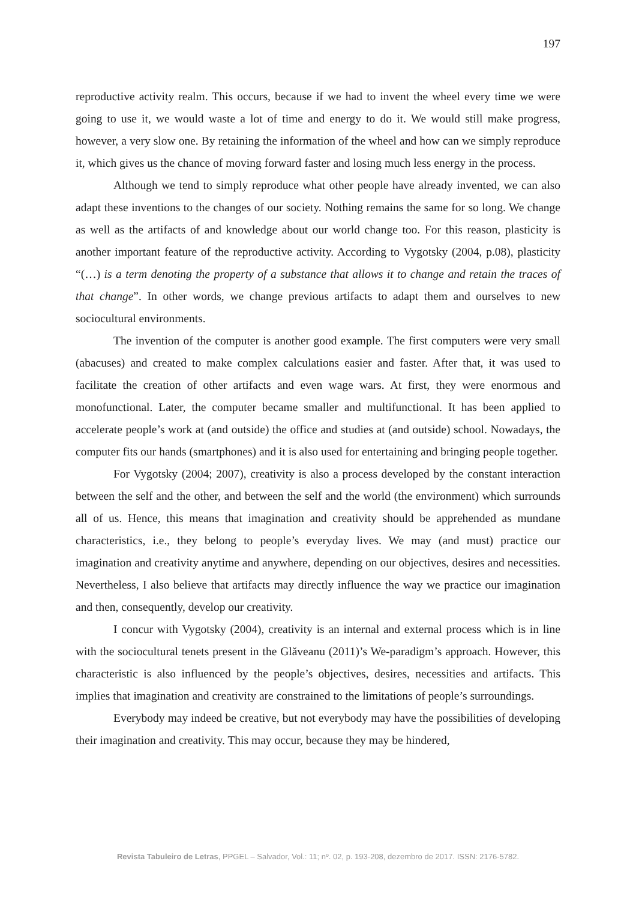197
reproductive activity realm. This occurs, because if we had to invent the wheel every time we were going to use it, we would waste a lot of time and energy to do it. We would still make progress, however, a very slow one. By retaining the information of the wheel and how can we simply reproduce it, which gives us the chance of moving forward faster and losing much less energy in the process.
Although we tend to simply reproduce what other people have already invented, we can also adapt these inventions to the changes of our society. Nothing remains the same for so long. We change as well as the artifacts of and knowledge about our world change too. For this reason, plasticity is another important feature of the reproductive activity. According to Vygotsky (2004, p.08), plasticity “(…) is a term denoting the property of a substance that allows it to change and retain the traces of that change”. In other words, we change previous artifacts to adapt them and ourselves to new sociocultural environments.
The invention of the computer is another good example. The first computers were very small (abacuses) and created to make complex calculations easier and faster. After that, it was used to facilitate the creation of other artifacts and even wage wars. At first, they were enormous and monofunctional. Later, the computer became smaller and multifunctional. It has been applied to accelerate people’s work at (and outside) the office and studies at (and outside) school. Nowadays, the computer fits our hands (smartphones) and it is also used for entertaining and bringing people together.
For Vygotsky (2004; 2007), creativity is also a process developed by the constant interaction between the self and the other, and between the self and the world (the environment) which surrounds all of us. Hence, this means that imagination and creativity should be apprehended as mundane characteristics, i.e., they belong to people’s everyday lives. We may (and must) practice our imagination and creativity anytime and anywhere, depending on our objectives, desires and necessities. Nevertheless, I also believe that artifacts may directly influence the way we practice our imagination and then, consequently, develop our creativity.
I concur with Vygotsky (2004), creativity is an internal and external process which is in line with the sociocultural tenets present in the Glăveanu (2011)’s We-paradigm’s approach. However, this characteristic is also influenced by the people’s objectives, desires, necessities and artifacts. This implies that imagination and creativity are constrained to the limitations of people’s surroundings.
Everybody may indeed be creative, but not everybody may have the possibilities of developing their imagination and creativity. This may occur, because they may be hindered,
Revista Tabuleiro de Letras, PPGEL – Salvador, Vol.: 11; nº. 02, p. 193-208, dezembro de 2017. ISSN: 2176-5782.